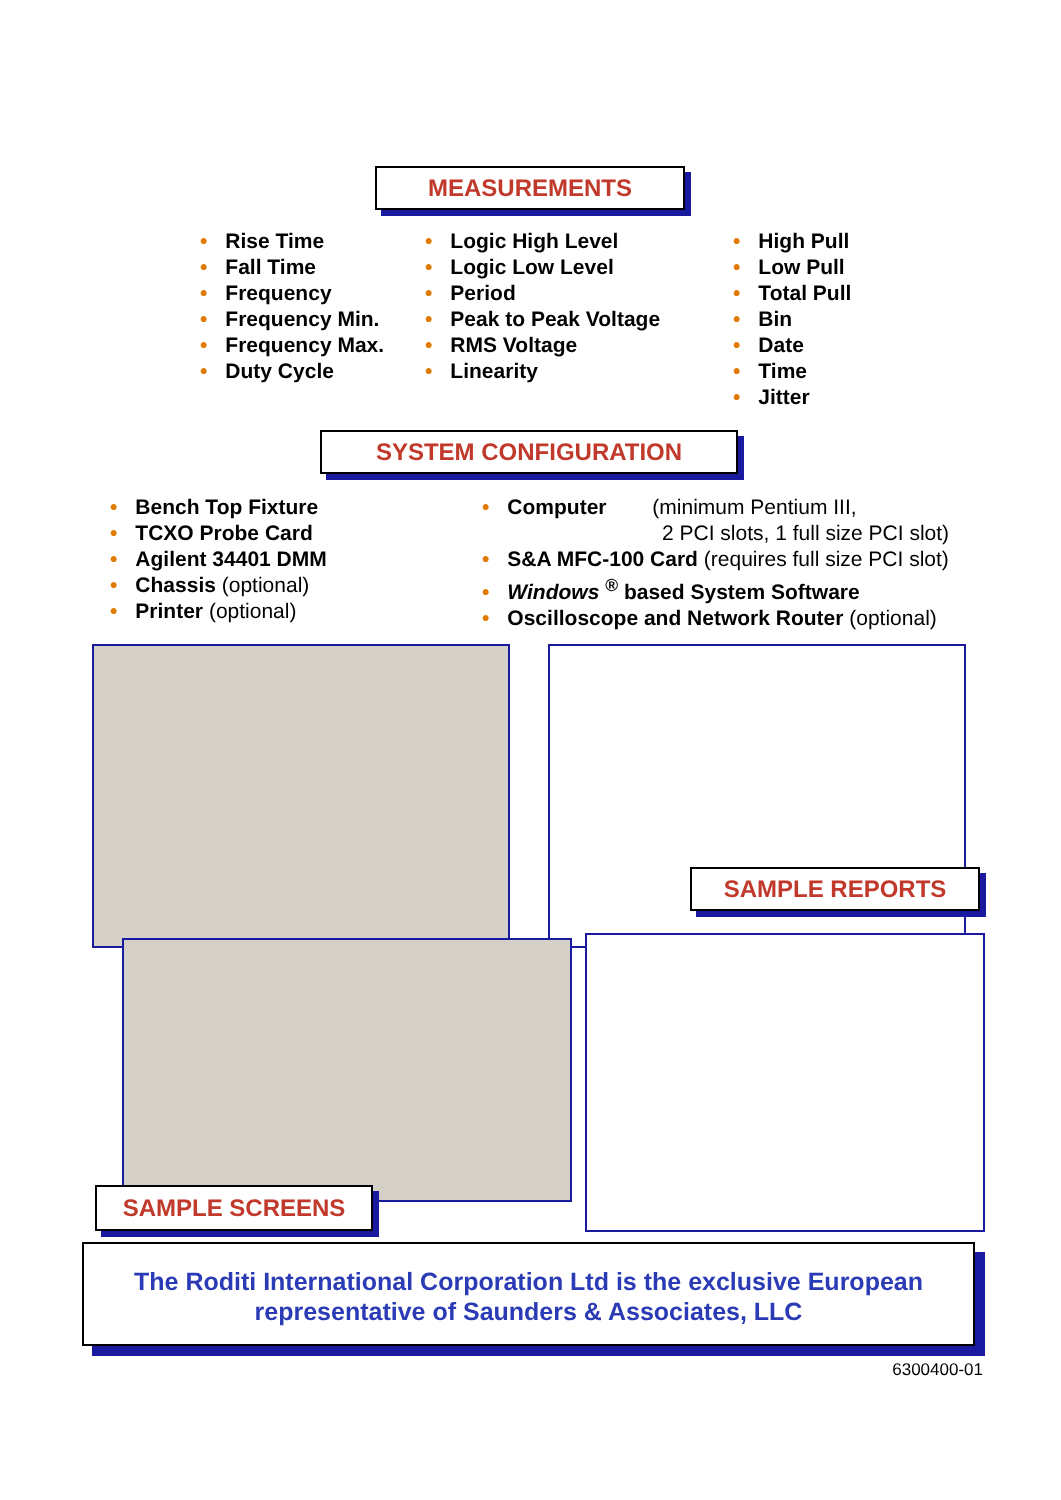MEASUREMENTS
• Rise Time
• Fall Time
• Frequency
• Frequency Min.
• Frequency Max.
• Duty Cycle
• Logic High Level
• Logic Low Level
• Period
• Peak to Peak Voltage
• RMS Voltage
• Linearity
• High Pull
• Low Pull
• Total Pull
• Bin
• Date
• Time
• Jitter
SYSTEM CONFIGURATION
• Bench Top Fixture
• TCXO Probe Card
• Agilent 34401 DMM
• Chassis (optional)
• Printer (optional)
• Computer (minimum Pentium III,
2 PCI slots, 1 full size PCI slot)
• S&A MFC-100 Card (requires full size PCI slot)
• Windows <sup>®</sup> based System Software
• Oscilloscope and Network Router (optional)
SAMPLE REPORTS
SAMPLE SCREENS
The Roditi International Corporation Ltd is the exclusive European
representative of Saunders & Associates, LLC
6300400-01